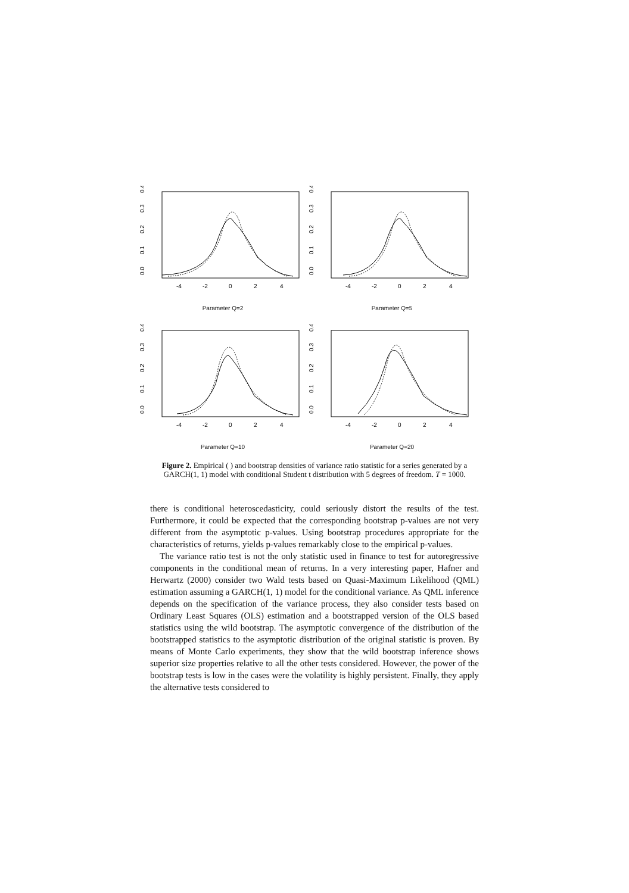0.0
0.1
0.2
0.3
0.4
-4
-2
0
2
4
Parameter Q=2
0.0
0.1
0.2
0.3
0.4
-4
-2
0
2
4
Parameter Q=5
0.0
0.1
0.2
0.3
0.4
-4
-2
0
2
4
Parameter Q=10
0.0
0.1
0.2
0.3
0.4
-4
-2
0
2
4
Parameter Q=20
Figure 2. Empirical ( ) and bootstrap densities of variance ratio statistic for a series generated by a GARCH(1, 1) model with conditional Student t distribution with 5 degrees of freedom. T = 1000.
there is conditional heteroscedasticity, could seriously distort the results of the test. Furthermore, it could be expected that the corresponding bootstrap p-values are not very different from the asymptotic p-values. Using bootstrap procedures appropriate for the characteristics of returns, yields p-values remarkably close to the empirical p-values.
The variance ratio test is not the only statistic used in finance to test for autoregressive components in the conditional mean of returns. In a very interesting paper, Hafner and Herwartz (2000) consider two Wald tests based on Quasi-Maximum Likelihood (QML) estimation assuming a GARCH(1, 1) model for the conditional variance. As QML inference depends on the specification of the variance process, they also consider tests based on Ordinary Least Squares (OLS) estimation and a bootstrapped version of the OLS based statistics using the wild bootstrap. The asymptotic convergence of the distribution of the bootstrapped statistics to the asymptotic distribution of the original statistic is proven. By means of Monte Carlo experiments, they show that the wild bootstrap inference shows superior size properties relative to all the other tests considered. However, the power of the bootstrap tests is low in the cases were the volatility is highly persistent. Finally, they apply the alternative tests considered to